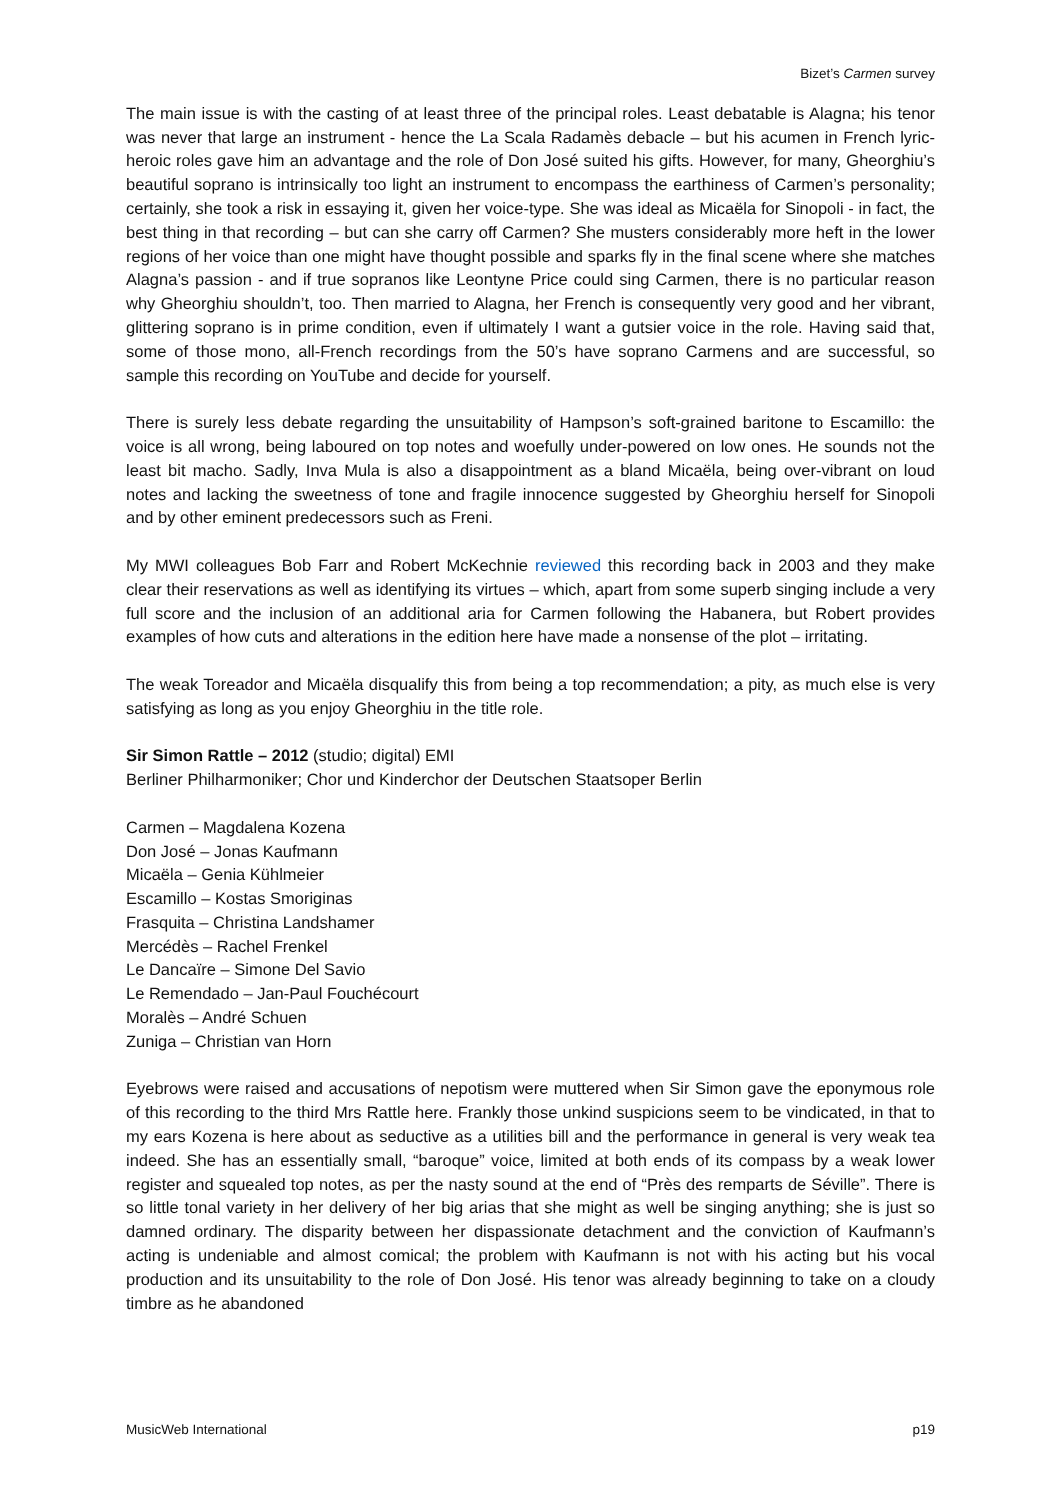Bizet’s Carmen survey
The main issue is with the casting of at least three of the principal roles. Least debatable is Alagna; his tenor was never that large an instrument - hence the La Scala Radamès debacle – but his acumen in French lyric-heroic roles gave him an advantage and the role of Don José suited his gifts. However, for many, Gheorghiu’s beautiful soprano is intrinsically too light an instrument to encompass the earthiness of Carmen’s personality; certainly, she took a risk in essaying it, given her voice-type. She was ideal as Micaëla for Sinopoli - in fact, the best thing in that recording – but can she carry off Carmen? She musters considerably more heft in the lower regions of her voice than one might have thought possible and sparks fly in the final scene where she matches Alagna’s passion - and if true sopranos like Leontyne Price could sing Carmen, there is no particular reason why Gheorghiu shouldn’t, too. Then married to Alagna, her French is consequently very good and her vibrant, glittering soprano is in prime condition, even if ultimately I want a gutsier voice in the role. Having said that, some of those mono, all-French recordings from the 50’s have soprano Carmens and are successful, so sample this recording on YouTube and decide for yourself.
There is surely less debate regarding the unsuitability of Hampson’s soft-grained baritone to Escamillo: the voice is all wrong, being laboured on top notes and woefully under-powered on low ones. He sounds not the least bit macho. Sadly, Inva Mula is also a disappointment as a bland Micaëla, being over-vibrant on loud notes and lacking the sweetness of tone and fragile innocence suggested by Gheorghiu herself for Sinopoli and by other eminent predecessors such as Freni.
My MWI colleagues Bob Farr and Robert McKechnie reviewed this recording back in 2003 and they make clear their reservations as well as identifying its virtues – which, apart from some superb singing include a very full score and the inclusion of an additional aria for Carmen following the Habanera, but Robert provides examples of how cuts and alterations in the edition here have made a nonsense of the plot – irritating.
The weak Toreador and Micaëla disqualify this from being a top recommendation; a pity, as much else is very satisfying as long as you enjoy Gheorghiu in the title role.
Sir Simon Rattle – 2012 (studio; digital) EMI
Berliner Philharmoniker; Chor und Kinderchor der Deutschen Staatsoper Berlin
Carmen – Magdalena Kozena
Don José – Jonas Kaufmann
Micaëla – Genia Kühlmeier
Escamillo – Kostas Smoriginas
Frasquita – Christina Landshamer
Mercédès – Rachel Frenkel
Le Dancaïre – Simone Del Savio
Le Remendado – Jan-Paul Fouchécourt
Moralès – André Schuen
Zuniga – Christian van Horn
Eyebrows were raised and accusations of nepotism were muttered when Sir Simon gave the eponymous role of this recording to the third Mrs Rattle here. Frankly those unkind suspicions seem to be vindicated, in that to my ears Kozena is here about as seductive as a utilities bill and the performance in general is very weak tea indeed. She has an essentially small, “baroque” voice, limited at both ends of its compass by a weak lower register and squealed top notes, as per the nasty sound at the end of “Près des remparts de Séville”. There is so little tonal variety in her delivery of her big arias that she might as well be singing anything; she is just so damned ordinary. The disparity between her dispassionate detachment and the conviction of Kaufmann’s acting is undeniable and almost comical; the problem with Kaufmann is not with his acting but his vocal production and its unsuitability to the role of Don José. His tenor was already beginning to take on a cloudy timbre as he abandoned
MusicWeb International p19